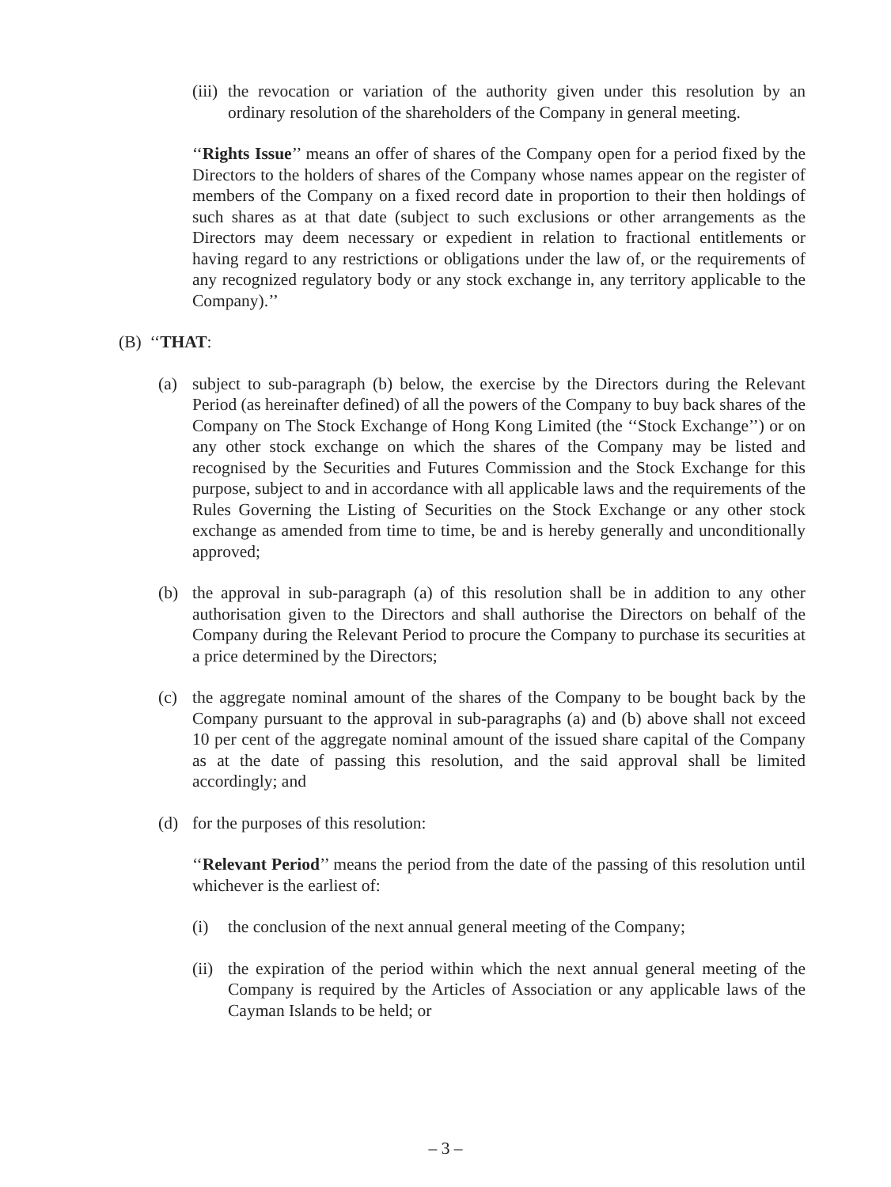(iii) the revocation or variation of the authority given under this resolution by an ordinary resolution of the shareholders of the Company in general meeting.
‘‘Rights Issue’’ means an offer of shares of the Company open for a period fixed by the Directors to the holders of shares of the Company whose names appear on the register of members of the Company on a fixed record date in proportion to their then holdings of such shares as at that date (subject to such exclusions or other arrangements as the Directors may deem necessary or expedient in relation to fractional entitlements or having regard to any restrictions or obligations under the law of, or the requirements of any recognized regulatory body or any stock exchange in, any territory applicable to the Company).’’
(B) ‘‘THAT:
(a) subject to sub-paragraph (b) below, the exercise by the Directors during the Relevant Period (as hereinafter defined) of all the powers of the Company to buy back shares of the Company on The Stock Exchange of Hong Kong Limited (the ‘‘Stock Exchange’’) or on any other stock exchange on which the shares of the Company may be listed and recognised by the Securities and Futures Commission and the Stock Exchange for this purpose, subject to and in accordance with all applicable laws and the requirements of the Rules Governing the Listing of Securities on the Stock Exchange or any other stock exchange as amended from time to time, be and is hereby generally and unconditionally approved;
(b) the approval in sub-paragraph (a) of this resolution shall be in addition to any other authorisation given to the Directors and shall authorise the Directors on behalf of the Company during the Relevant Period to procure the Company to purchase its securities at a price determined by the Directors;
(c) the aggregate nominal amount of the shares of the Company to be bought back by the Company pursuant to the approval in sub-paragraphs (a) and (b) above shall not exceed 10 per cent of the aggregate nominal amount of the issued share capital of the Company as at the date of passing this resolution, and the said approval shall be limited accordingly; and
(d) for the purposes of this resolution:
‘‘Relevant Period’’ means the period from the date of the passing of this resolution until whichever is the earliest of:
(i) the conclusion of the next annual general meeting of the Company;
(ii) the expiration of the period within which the next annual general meeting of the Company is required by the Articles of Association or any applicable laws of the Cayman Islands to be held; or
– 3 –